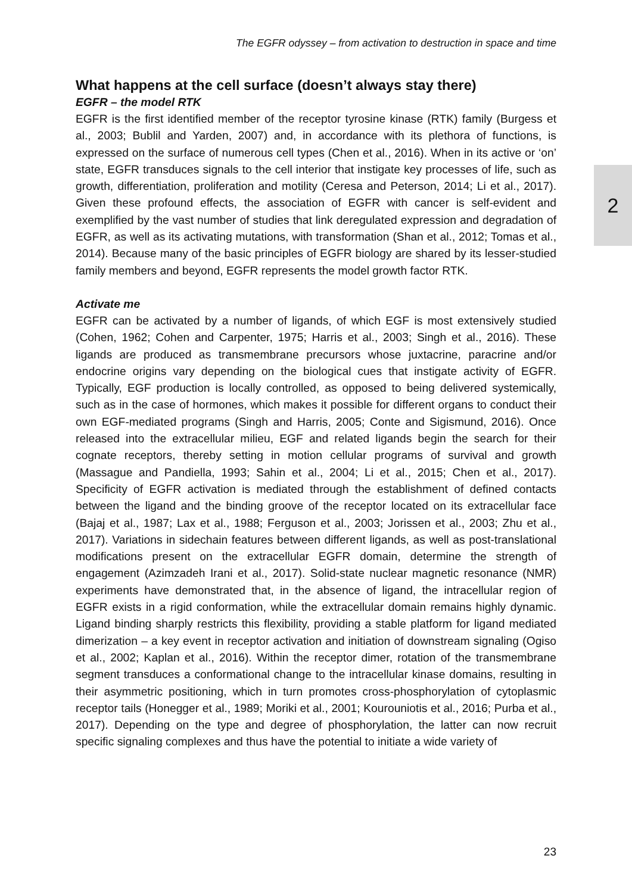The EGFR odyssey – from activation to destruction in space and time
What happens at the cell surface (doesn’t always stay there)
EGFR – the model RTK
EGFR is the first identified member of the receptor tyrosine kinase (RTK) family (Burgess et al., 2003; Bublil and Yarden, 2007) and, in accordance with its plethora of functions, is expressed on the surface of numerous cell types (Chen et al., 2016). When in its active or ‘on’ state, EGFR transduces signals to the cell interior that instigate key processes of life, such as growth, differentiation, proliferation and motility (Ceresa and Peterson, 2014; Li et al., 2017). Given these profound effects, the association of EGFR with cancer is self-evident and exemplified by the vast number of studies that link deregulated expression and degradation of EGFR, as well as its activating mutations, with transformation (Shan et al., 2012; Tomas et al., 2014). Because many of the basic principles of EGFR biology are shared by its lesser-studied family members and beyond, EGFR represents the model growth factor RTK.
Activate me
EGFR can be activated by a number of ligands, of which EGF is most extensively studied (Cohen, 1962; Cohen and Carpenter, 1975; Harris et al., 2003; Singh et al., 2016). These ligands are produced as transmembrane precursors whose juxtacrine, paracrine and/or endocrine origins vary depending on the biological cues that instigate activity of EGFR. Typically, EGF production is locally controlled, as opposed to being delivered systemically, such as in the case of hormones, which makes it possible for different organs to conduct their own EGF-mediated programs (Singh and Harris, 2005; Conte and Sigismund, 2016). Once released into the extracellular milieu, EGF and related ligands begin the search for their cognate receptors, thereby setting in motion cellular programs of survival and growth (Massague and Pandiella, 1993; Sahin et al., 2004; Li et al., 2015; Chen et al., 2017). Specificity of EGFR activation is mediated through the establishment of defined contacts between the ligand and the binding groove of the receptor located on its extracellular face (Bajaj et al., 1987; Lax et al., 1988; Ferguson et al., 2003; Jorissen et al., 2003; Zhu et al., 2017). Variations in sidechain features between different ligands, as well as post-translational modifications present on the extracellular EGFR domain, determine the strength of engagement (Azimzadeh Irani et al., 2017). Solid-state nuclear magnetic resonance (NMR) experiments have demonstrated that, in the absence of ligand, the intracellular region of EGFR exists in a rigid conformation, while the extracellular domain remains highly dynamic. Ligand binding sharply restricts this flexibility, providing a stable platform for ligand mediated dimerization – a key event in receptor activation and initiation of downstream signaling (Ogiso et al., 2002; Kaplan et al., 2016). Within the receptor dimer, rotation of the transmembrane segment transduces a conformational change to the intracellular kinase domains, resulting in their asymmetric positioning, which in turn promotes cross-phosphorylation of cytoplasmic receptor tails (Honegger et al., 1989; Moriki et al., 2001; Kourouniotis et al., 2016; Purba et al., 2017). Depending on the type and degree of phosphorylation, the latter can now recruit specific signaling complexes and thus have the potential to initiate a wide variety of
2
23